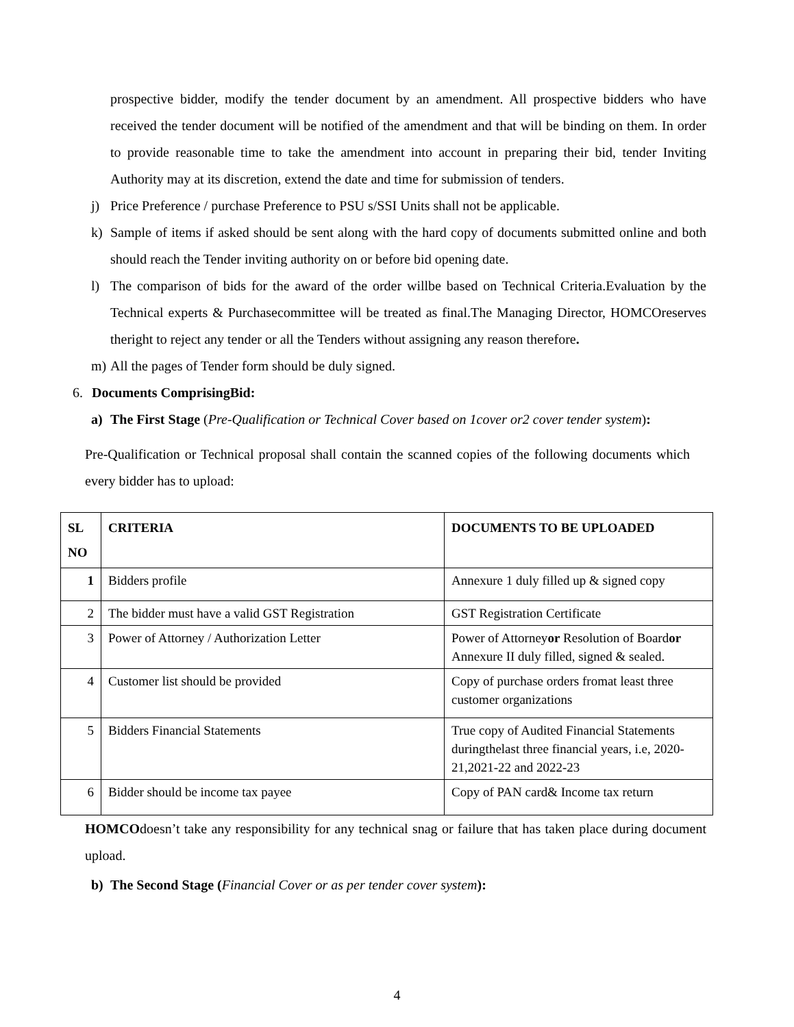prospective bidder, modify the tender document by an amendment. All prospective bidders who have received the tender document will be notified of the amendment and that will be binding on them. In order to provide reasonable time to take the amendment into account in preparing their bid, tender Inviting Authority may at its discretion, extend the date and time for submission of tenders.
j) Price Preference / purchase Preference to PSU s/SSI Units shall not be applicable.
k) Sample of items if asked should be sent along with the hard copy of documents submitted online and both should reach the Tender inviting authority on or before bid opening date.
l) The comparison of bids for the award of the order willbe based on Technical Criteria.Evaluation by the Technical experts & Purchasecommittee will be treated as final.The Managing Director, HOMCOreserves theright to reject any tender or all the Tenders without assigning any reason therefore.
m) All the pages of Tender form should be duly signed.
6. Documents ComprisingBid:
a) The First Stage (Pre-Qualification or Technical Cover based on 1cover or2 cover tender system):
Pre-Qualification or Technical proposal shall contain the scanned copies of the following documents which every bidder has to upload:
| SL NO | CRITERIA | DOCUMENTS TO BE UPLOADED |
| --- | --- | --- |
| 1 | Bidders profile | Annexure 1 duly filled up & signed copy |
| 2 | The bidder must have a valid GST Registration | GST Registration Certificate |
| 3 | Power of Attorney / Authorization Letter | Power of Attorney or Resolution of Board or Annexure II duly filled, signed & sealed. |
| 4 | Customer list should be provided | Copy of purchase orders fromat least three customer organizations |
| 5 | Bidders Financial Statements | True copy of Audited Financial Statements duringthelast three financial years, i.e, 2020-21,2021-22 and 2022-23 |
| 6 | Bidder should be income tax payee | Copy of PAN card& Income tax return |
HOMCOdoesn’t take any responsibility for any technical snag or failure that has taken place during document upload.
b) The Second Stage (Financial Cover or as per tender cover system):
4